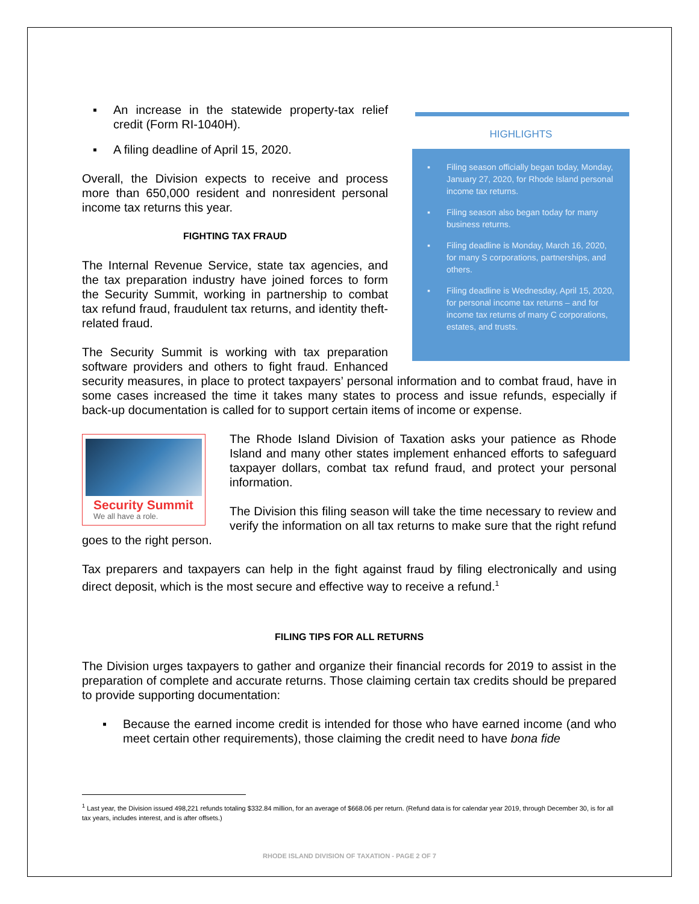HIGHLIGHTS
▪ Filing season officially began today, Monday, January 27, 2020, for Rhode Island personal income tax returns.
▪ Filing season also began today for many business returns.
▪ Filing deadline is Monday, March 16, 2020, for many S corporations, partnerships, and others.
▪ Filing deadline is Wednesday, April 15, 2020, for personal income tax returns – and for income tax returns of many C corporations, estates, and trusts.
▪ An increase in the statewide property-tax relief credit (Form RI-1040H).
▪ A filing deadline of April 15, 2020.
Overall, the Division expects to receive and process more than 650,000 resident and nonresident personal income tax returns this year.
FIGHTING TAX FRAUD
The Internal Revenue Service, state tax agencies, and the tax preparation industry have joined forces to form the Security Summit, working in partnership to combat tax refund fraud, fraudulent tax returns, and identity theft-related fraud.
The Security Summit is working with tax preparation software providers and others to fight fraud. Enhanced security measures, in place to protect taxpayers’ personal information and to combat fraud, have in some cases increased the time it takes many states to process and issue refunds, especially if back-up documentation is called for to support certain items of income or expense.
Security Summit
We all have a role.
The Rhode Island Division of Taxation asks your patience as Rhode Island and many other states implement enhanced efforts to safeguard taxpayer dollars, combat tax refund fraud, and protect your personal information.
The Division this filing season will take the time necessary to review and verify the information on all tax returns to make sure that the right refund goes to the right person.
Tax preparers and taxpayers can help in the fight against fraud by filing electronically and using direct deposit, which is the most secure and effective way to receive a refund.<sup>1</sup>
FILING TIPS FOR ALL RETURNS
The Division urges taxpayers to gather and organize their financial records for 2019 to assist in the preparation of complete and accurate returns. Those claiming certain tax credits should be prepared to provide supporting documentation:
▪ Because the earned income credit is intended for those who have earned income (and who meet certain other requirements), those claiming the credit need to have bona fide
<sup>1</sup> Last year, the Division issued 498,221 refunds totaling $332.84 million, for an average of $668.06 per return. (Refund data is for calendar year 2019, through December 30, is for all tax years, includes interest, and is after offsets.)
RHODE ISLAND DIVISION OF TAXATION - PAGE 2 OF 7